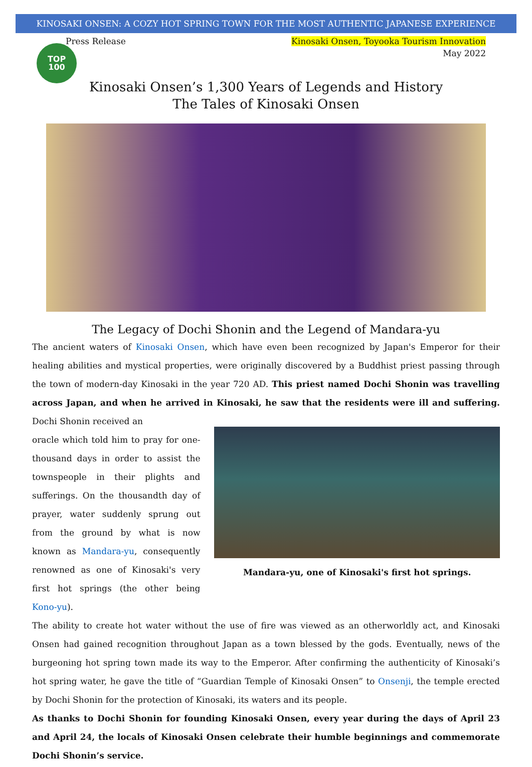KINOSAKI ONSEN: A COZY HOT SPRING TOWN FOR THE MOST AUTHENTIC JAPANESE EXPERIENCE
Press Release Kinosaki Onsen, Toyooka Tourism Innovation
May 2022
TOP
100
Kinosaki Onsen’s 1,300 Years of Legends and History
The Tales of Kinosaki Onsen
The Legacy of Dochi Shonin and the Legend of Mandara-yu
The ancient waters of Kinosaki Onsen, which have even been recognized by Japan's Emperor for their healing abilities and mystical properties, were originally discovered by a Buddhist priest passing through the town of modern-day Kinosaki in the year 720 AD. This priest named Dochi Shonin was travelling across Japan, and when he arrived in Kinosaki, he saw that the residents were ill and suffering. Dochi Shonin received an
oracle which told him to pray for one-thousand days in order to assist the townspeople in their plights and sufferings. On the thousandth day of prayer, water suddenly sprung out from the ground by what is now known as Mandara-yu, consequently renowned as one of Kinosaki's very first hot springs (the other being Kono-yu).
Mandara-yu, one of Kinosaki's first hot springs.
The ability to create hot water without the use of fire was viewed as an otherworldly act, and Kinosaki Onsen had gained recognition throughout Japan as a town blessed by the gods. Eventually, news of the burgeoning hot spring town made its way to the Emperor. After confirming the authenticity of Kinosaki’s hot spring water, he gave the title of “Guardian Temple of Kinosaki Onsen” to Onsenji, the temple erected by Dochi Shonin for the protection of Kinosaki, its waters and its people.
As thanks to Dochi Shonin for founding Kinosaki Onsen, every year during the days of April 23 and April 24, the locals of Kinosaki Onsen celebrate their humble beginnings and commemorate Dochi Shonin’s service.